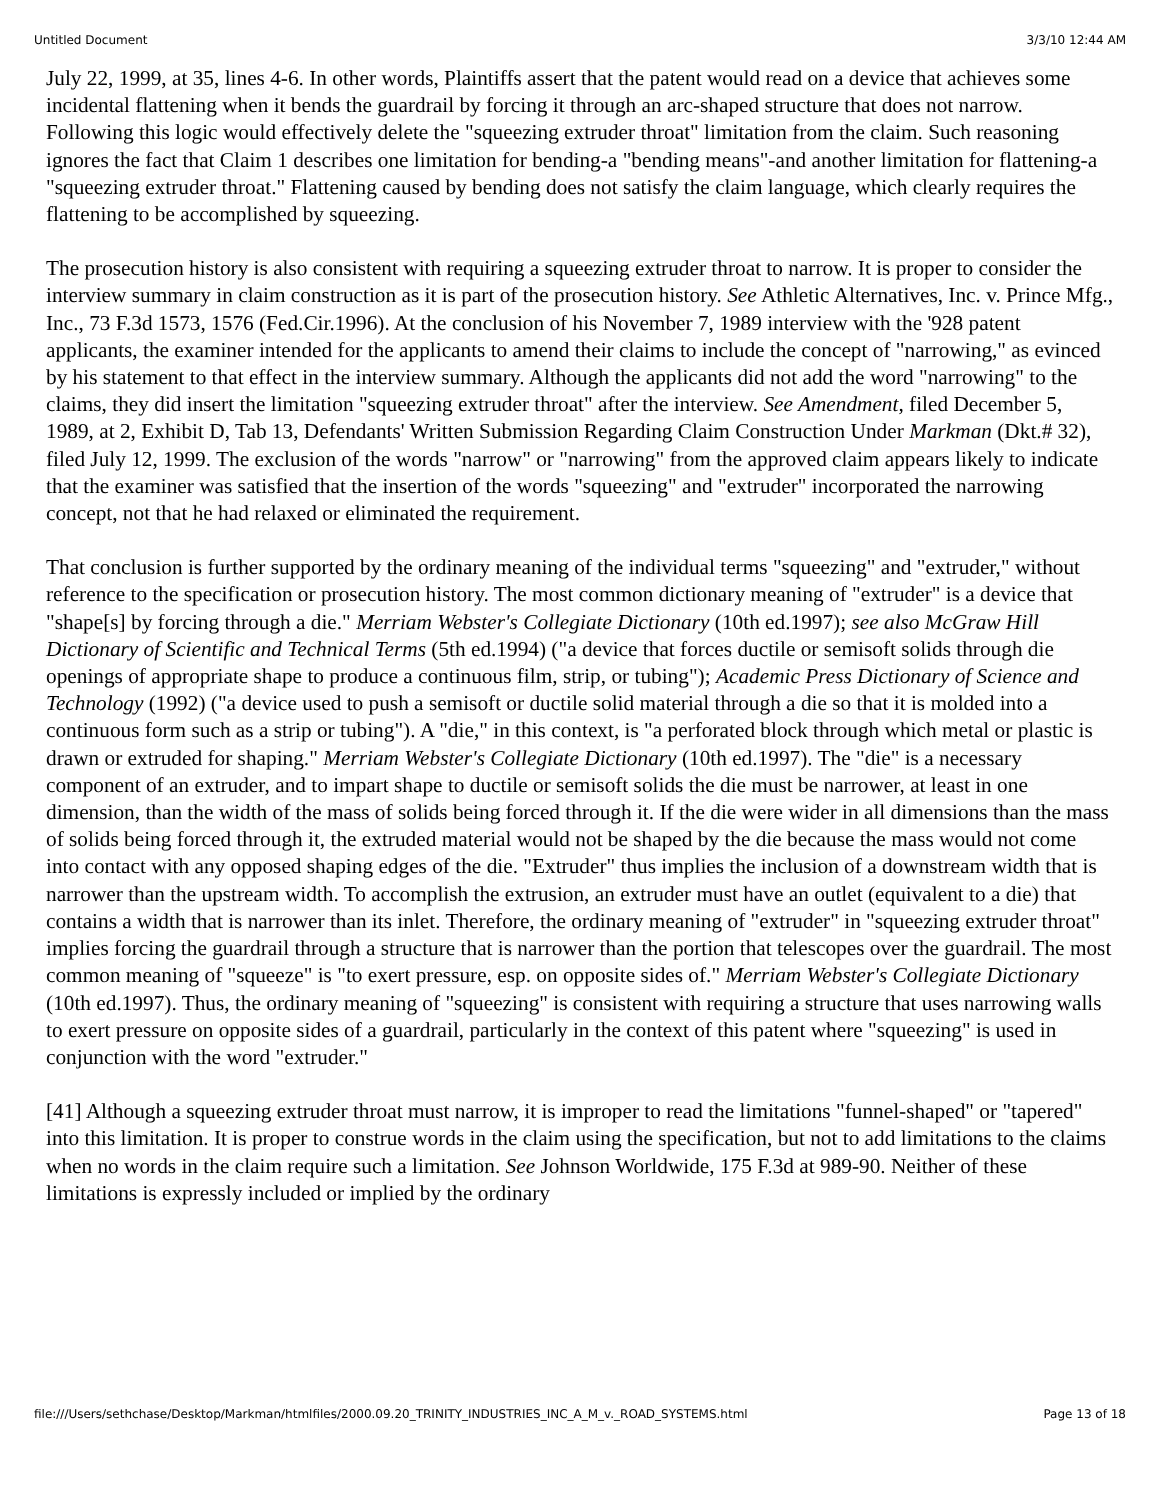Untitled Document 3/3/10 12:44 AM
July 22, 1999, at 35, lines 4-6. In other words, Plaintiffs assert that the patent would read on a device that achieves some incidental flattening when it bends the guardrail by forcing it through an arc-shaped structure that does not narrow. Following this logic would effectively delete the "squeezing extruder throat" limitation from the claim. Such reasoning ignores the fact that Claim 1 describes one limitation for bending-a "bending means"-and another limitation for flattening-a "squeezing extruder throat." Flattening caused by bending does not satisfy the claim language, which clearly requires the flattening to be accomplished by squeezing.
The prosecution history is also consistent with requiring a squeezing extruder throat to narrow. It is proper to consider the interview summary in claim construction as it is part of the prosecution history. See Athletic Alternatives, Inc. v. Prince Mfg., Inc., 73 F.3d 1573, 1576 (Fed.Cir.1996). At the conclusion of his November 7, 1989 interview with the '928 patent applicants, the examiner intended for the applicants to amend their claims to include the concept of "narrowing," as evinced by his statement to that effect in the interview summary. Although the applicants did not add the word "narrowing" to the claims, they did insert the limitation "squeezing extruder throat" after the interview. See Amendment, filed December 5, 1989, at 2, Exhibit D, Tab 13, Defendants' Written Submission Regarding Claim Construction Under Markman (Dkt.# 32), filed July 12, 1999. The exclusion of the words "narrow" or "narrowing" from the approved claim appears likely to indicate that the examiner was satisfied that the insertion of the words "squeezing" and "extruder" incorporated the narrowing concept, not that he had relaxed or eliminated the requirement.
That conclusion is further supported by the ordinary meaning of the individual terms "squeezing" and "extruder," without reference to the specification or prosecution history. The most common dictionary meaning of "extruder" is a device that "shape[s] by forcing through a die." Merriam Webster's Collegiate Dictionary (10th ed.1997); see also McGraw Hill Dictionary of Scientific and Technical Terms (5th ed.1994) ("a device that forces ductile or semisoft solids through die openings of appropriate shape to produce a continuous film, strip, or tubing"); Academic Press Dictionary of Science and Technology (1992) ("a device used to push a semisoft or ductile solid material through a die so that it is molded into a continuous form such as a strip or tubing"). A "die," in this context, is "a perforated block through which metal or plastic is drawn or extruded for shaping." Merriam Webster's Collegiate Dictionary (10th ed.1997). The "die" is a necessary component of an extruder, and to impart shape to ductile or semisoft solids the die must be narrower, at least in one dimension, than the width of the mass of solids being forced through it. If the die were wider in all dimensions than the mass of solids being forced through it, the extruded material would not be shaped by the die because the mass would not come into contact with any opposed shaping edges of the die. "Extruder" thus implies the inclusion of a downstream width that is narrower than the upstream width. To accomplish the extrusion, an extruder must have an outlet (equivalent to a die) that contains a width that is narrower than its inlet. Therefore, the ordinary meaning of "extruder" in "squeezing extruder throat" implies forcing the guardrail through a structure that is narrower than the portion that telescopes over the guardrail. The most common meaning of "squeeze" is "to exert pressure, esp. on opposite sides of." Merriam Webster's Collegiate Dictionary (10th ed.1997). Thus, the ordinary meaning of "squeezing" is consistent with requiring a structure that uses narrowing walls to exert pressure on opposite sides of a guardrail, particularly in the context of this patent where "squeezing" is used in conjunction with the word "extruder."
[41] Although a squeezing extruder throat must narrow, it is improper to read the limitations "funnel-shaped" or "tapered" into this limitation. It is proper to construe words in the claim using the specification, but not to add limitations to the claims when no words in the claim require such a limitation. See Johnson Worldwide, 175 F.3d at 989-90. Neither of these limitations is expressly included or implied by the ordinary
file:///Users/sethchase/Desktop/Markman/htmlfiles/2000.09.20_TRINITY_INDUSTRIES_INC_A_M_v._ROAD_SYSTEMS.html Page 13 of 18